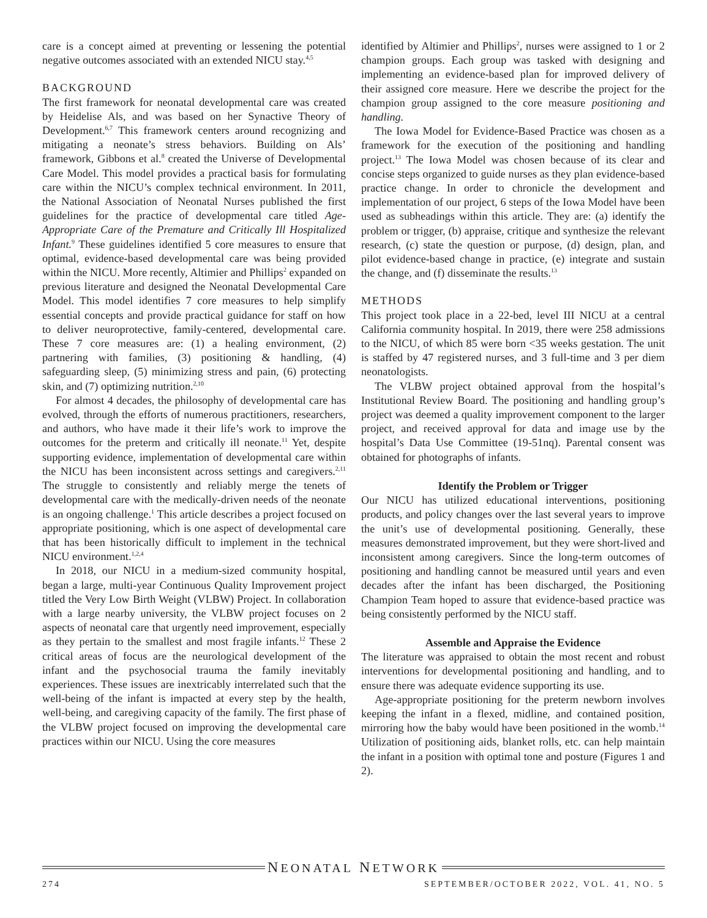care is a concept aimed at preventing or lessening the potential negative outcomes associated with an extended NICU stay.<sup>4,5</sup>
BACKGROUND
The first framework for neonatal developmental care was created by Heidelise Als, and was based on her Synactive Theory of Development.<sup>6,7</sup> This framework centers around recognizing and mitigating a neonate’s stress behaviors. Building on Als’ framework, Gibbons et al.<sup>8</sup> created the Universe of Developmental Care Model. This model provides a practical basis for formulating care within the NICU’s complex technical environment. In 2011, the National Association of Neonatal Nurses published the first guidelines for the practice of developmental care titled Age-Appropriate Care of the Premature and Critically Ill Hospitalized Infant.<sup>9</sup> These guidelines identified 5 core measures to ensure that optimal, evidence-based developmental care was being provided within the NICU. More recently, Altimier and Phillips<sup>2</sup> expanded on previous literature and designed the Neonatal Developmental Care Model. This model identifies 7 core measures to help simplify essential concepts and provide practical guidance for staff on how to deliver neuroprotective, family-centered, developmental care. These 7 core measures are: (1) a healing environment, (2) partnering with families, (3) positioning & handling, (4) safeguarding sleep, (5) minimizing stress and pain, (6) protecting skin, and (7) optimizing nutrition.<sup>2,10</sup>
For almost 4 decades, the philosophy of developmental care has evolved, through the efforts of numerous practitioners, researchers, and authors, who have made it their life’s work to improve the outcomes for the preterm and critically ill neonate.<sup>11</sup> Yet, despite supporting evidence, implementation of developmental care within the NICU has been inconsistent across settings and caregivers.<sup>2,11</sup> The struggle to consistently and reliably merge the tenets of developmental care with the medically-driven needs of the neonate is an ongoing challenge.<sup>1</sup> This article describes a project focused on appropriate positioning, which is one aspect of developmental care that has been historically difficult to implement in the technical NICU environment.<sup>1,2,4</sup>
In 2018, our NICU in a medium-sized community hospital, began a large, multi-year Continuous Quality Improvement project titled the Very Low Birth Weight (VLBW) Project. In collaboration with a large nearby university, the VLBW project focuses on 2 aspects of neonatal care that urgently need improvement, especially as they pertain to the smallest and most fragile infants.<sup>12</sup> These 2 critical areas of focus are the neurological development of the infant and the psychosocial trauma the family inevitably experiences. These issues are inextricably interrelated such that the well-being of the infant is impacted at every step by the health, well-being, and caregiving capacity of the family. The first phase of the VLBW project focused on improving the developmental care practices within our NICU. Using the core measures
identified by Altimier and Phillips<sup>2</sup>, nurses were assigned to 1 or 2 champion groups. Each group was tasked with designing and implementing an evidence-based plan for improved delivery of their assigned core measure. Here we describe the project for the champion group assigned to the core measure positioning and handling.
The Iowa Model for Evidence-Based Practice was chosen as a framework for the execution of the positioning and handling project.<sup>13</sup> The Iowa Model was chosen because of its clear and concise steps organized to guide nurses as they plan evidence-based practice change. In order to chronicle the development and implementation of our project, 6 steps of the Iowa Model have been used as subheadings within this article. They are: (a) identify the problem or trigger, (b) appraise, critique and synthesize the relevant research, (c) state the question or purpose, (d) design, plan, and pilot evidence-based change in practice, (e) integrate and sustain the change, and (f) disseminate the results.<sup>13</sup>
METHODS
This project took place in a 22-bed, level III NICU at a central California community hospital. In 2019, there were 258 admissions to the NICU, of which 85 were born <35 weeks gestation. The unit is staffed by 47 registered nurses, and 3 full-time and 3 per diem neonatologists.
The VLBW project obtained approval from the hospital’s Institutional Review Board. The positioning and handling group’s project was deemed a quality improvement component to the larger project, and received approval for data and image use by the hospital’s Data Use Committee (19-51nq). Parental consent was obtained for photographs of infants.
Identify the Problem or Trigger
Our NICU has utilized educational interventions, positioning products, and policy changes over the last several years to improve the unit’s use of developmental positioning. Generally, these measures demonstrated improvement, but they were short-lived and inconsistent among caregivers. Since the long-term outcomes of positioning and handling cannot be measured until years and even decades after the infant has been discharged, the Positioning Champion Team hoped to assure that evidence-based practice was being consistently performed by the NICU staff.
Assemble and Appraise the Evidence
The literature was appraised to obtain the most recent and robust interventions for developmental positioning and handling, and to ensure there was adequate evidence supporting its use.
Age-appropriate positioning for the preterm newborn involves keeping the infant in a flexed, midline, and contained position, mirroring how the baby would have been positioned in the womb.<sup>14</sup> Utilization of positioning aids, blanket rolls, etc. can help maintain the infant in a position with optimal tone and posture (Figures 1 and 2).
NEONATAL NETWORK
274 SEPTEMBER/OCTOBER 2022, VOL. 41, NO. 5